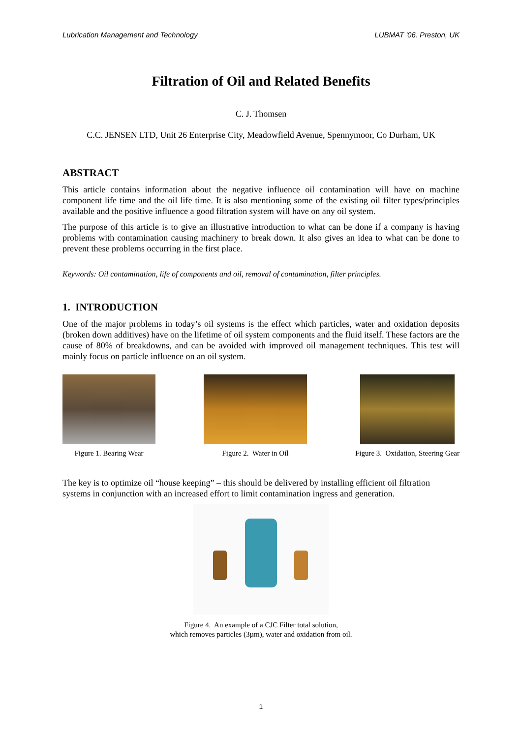Lubrication Management and Technology LUBMAT '06. Preston, UK
Filtration of Oil and Related Benefits
C. J. Thomsen
C.C. JENSEN LTD, Unit 26 Enterprise City, Meadowfield Avenue, Spennymoor, Co Durham, UK
ABSTRACT
This article contains information about the negative influence oil contamination will have on machine component life time and the oil life time. It is also mentioning some of the existing oil filter types/principles available and the positive influence a good filtration system will have on any oil system.
The purpose of this article is to give an illustrative introduction to what can be done if a company is having problems with contamination causing machinery to break down. It also gives an idea to what can be done to prevent these problems occurring in the first place.
Keywords: Oil contamination, life of components and oil, removal of contamination, filter principles.
1. INTRODUCTION
One of the major problems in today’s oil systems is the effect which particles, water and oxidation deposits (broken down additives) have on the lifetime of oil system components and the fluid itself. These factors are the cause of 80% of breakdowns, and can be avoided with improved oil management techniques. This test will mainly focus on particle influence on an oil system.
Figure 1. Bearing Wear Figure 2. Water in Oil Figure 3. Oxidation, Steering Gear
The key is to optimize oil “house keeping” – this should be delivered by installing efficient oil filtration systems in conjunction with an increased effort to limit contamination ingress and generation.
Figure 4. An example of a CJC Filter total solution,
which removes particles (3µm), water and oxidation from oil.
1